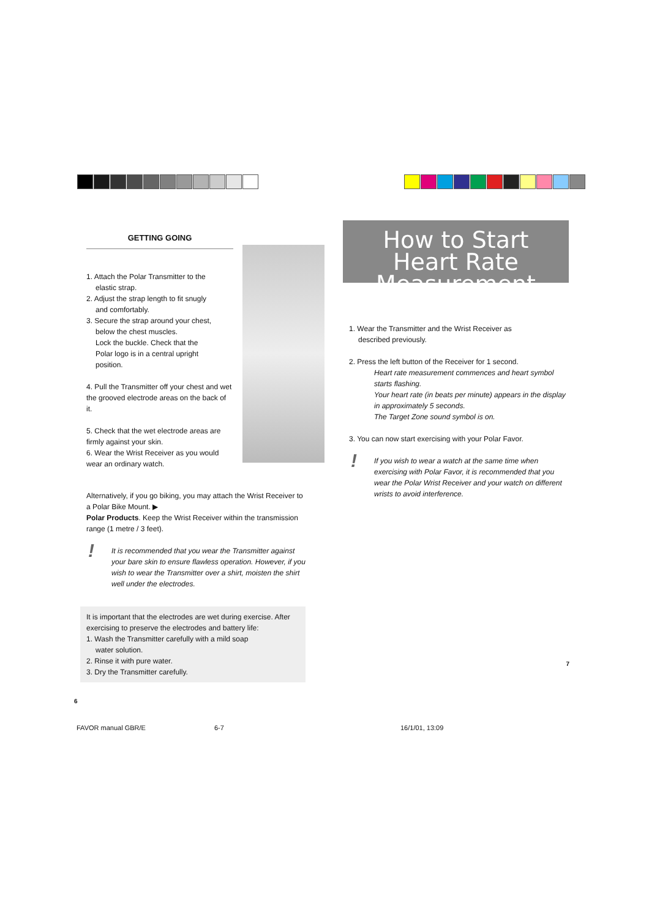GETTING GOING
1. Attach the Polar Transmitter to the
elastic strap.
2. Adjust the strap length to fit snugly
and comfortably.
3. Secure the strap around your chest,
below the chest muscles.
Lock the buckle. Check that the
Polar logo is in a central upright
position.
4. Pull the Transmitter off your chest and wet the grooved electrode areas on the back of it.
5. Check that the wet electrode areas are firmly against your skin.
6. Wear the Wrist Receiver as you would wear an ordinary watch.
Alternatively, if you go biking, you may attach the Wrist Receiver to a Polar Bike Mount. ▶
Polar Products. Keep the Wrist Receiver within the transmission range (1 metre / 3 feet).
! It is recommended that you wear the Transmitter against your bare skin to ensure flawless operation. However, if you wish to wear the Transmitter over a shirt, moisten the shirt well under the electrodes.
It is important that the electrodes are wet during exercise. After exercising to preserve the electrodes and battery life:
1. Wash the Transmitter carefully with a mild soap
water solution.
2. Rinse it with pure water.
3. Dry the Transmitter carefully.
6
How to Start
Heart Rate
Measurement
1. Wear the Transmitter and the Wrist Receiver as
described previously.
2. Press the left button of the Receiver for 1 second.
Heart rate measurement commences and heart symbol starts flashing.
Your heart rate (in beats per minute) appears in the display in approximately 5 seconds.
The Target Zone sound symbol is on.
3. You can now start exercising with your Polar Favor.
! If you wish to wear a watch at the same time when exercising with Polar Favor, it is recommended that you wear the Polar Wrist Receiver and your watch on different wrists to avoid interference.
7
FAVOR manual GBR/E 6-7 16/1/01, 13:09